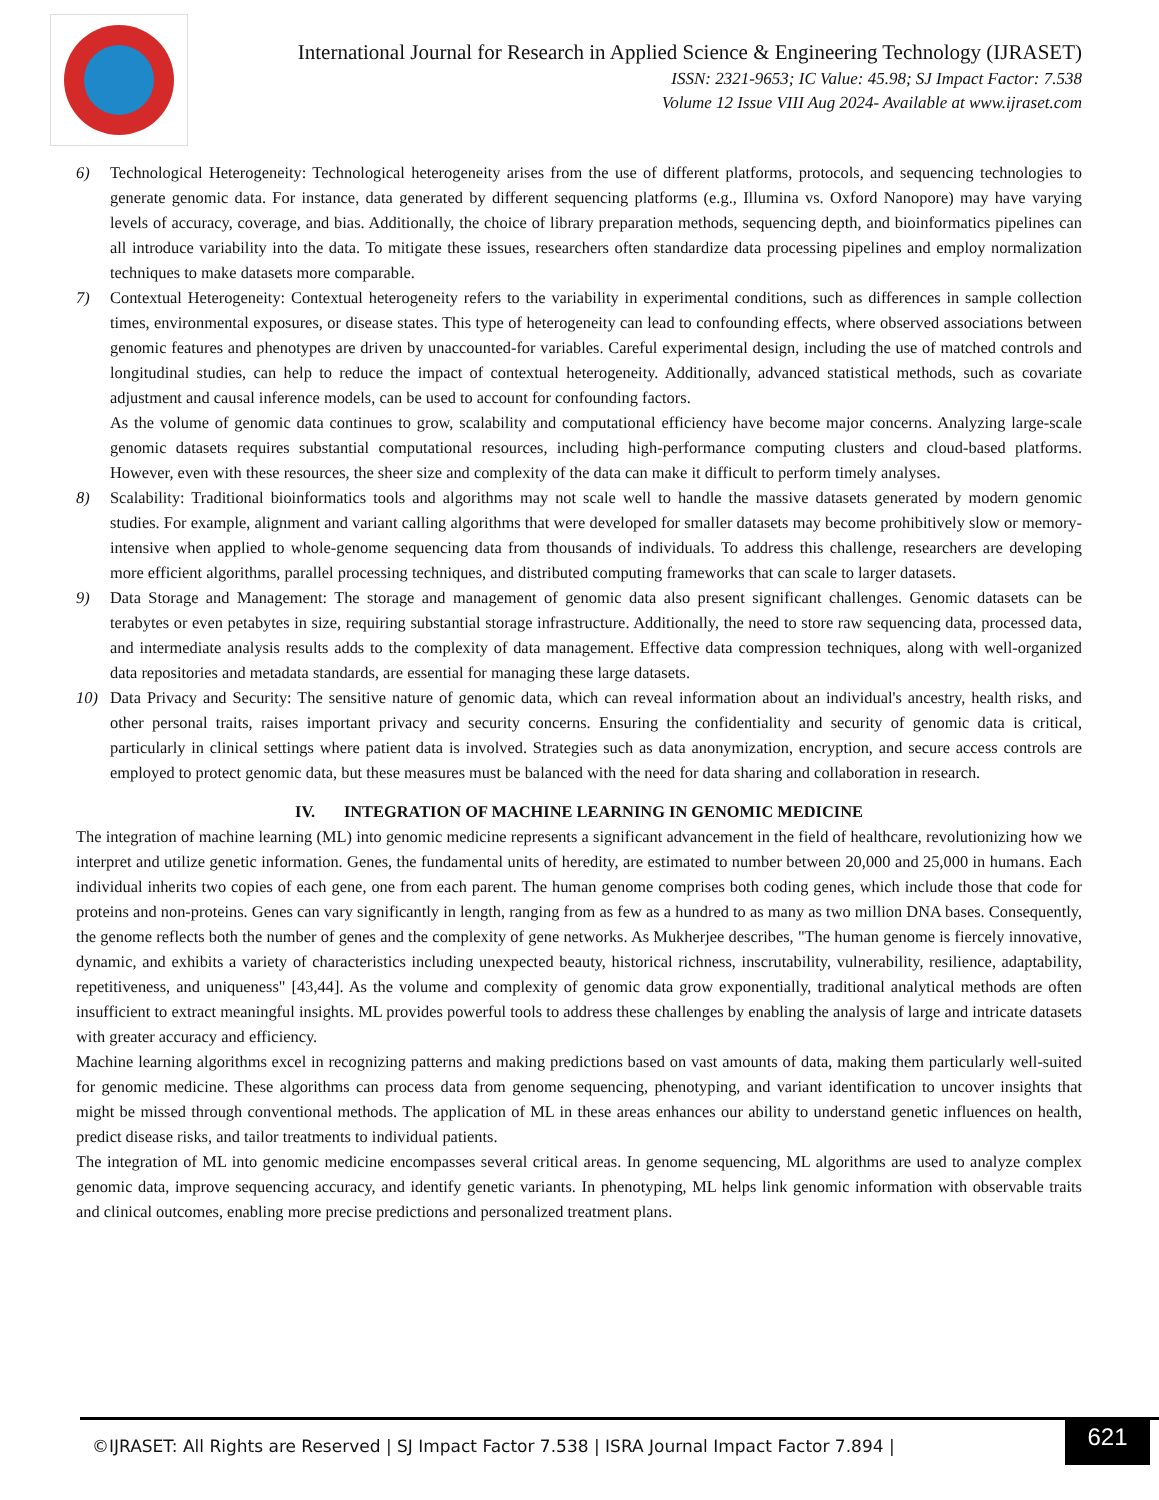International Journal for Research in Applied Science & Engineering Technology (IJRASET)
ISSN: 2321-9653; IC Value: 45.98; SJ Impact Factor: 7.538
Volume 12 Issue VIII Aug 2024- Available at www.ijraset.com
6) Technological Heterogeneity: Technological heterogeneity arises from the use of different platforms, protocols, and sequencing technologies to generate genomic data. For instance, data generated by different sequencing platforms (e.g., Illumina vs. Oxford Nanopore) may have varying levels of accuracy, coverage, and bias. Additionally, the choice of library preparation methods, sequencing depth, and bioinformatics pipelines can all introduce variability into the data. To mitigate these issues, researchers often standardize data processing pipelines and employ normalization techniques to make datasets more comparable.
7) Contextual Heterogeneity: Contextual heterogeneity refers to the variability in experimental conditions, such as differences in sample collection times, environmental exposures, or disease states. This type of heterogeneity can lead to confounding effects, where observed associations between genomic features and phenotypes are driven by unaccounted-for variables. Careful experimental design, including the use of matched controls and longitudinal studies, can help to reduce the impact of contextual heterogeneity. Additionally, advanced statistical methods, such as covariate adjustment and causal inference models, can be used to account for confounding factors.
As the volume of genomic data continues to grow, scalability and computational efficiency have become major concerns. Analyzing large-scale genomic datasets requires substantial computational resources, including high-performance computing clusters and cloud-based platforms. However, even with these resources, the sheer size and complexity of the data can make it difficult to perform timely analyses.
8) Scalability: Traditional bioinformatics tools and algorithms may not scale well to handle the massive datasets generated by modern genomic studies. For example, alignment and variant calling algorithms that were developed for smaller datasets may become prohibitively slow or memory-intensive when applied to whole-genome sequencing data from thousands of individuals. To address this challenge, researchers are developing more efficient algorithms, parallel processing techniques, and distributed computing frameworks that can scale to larger datasets.
9) Data Storage and Management: The storage and management of genomic data also present significant challenges. Genomic datasets can be terabytes or even petabytes in size, requiring substantial storage infrastructure. Additionally, the need to store raw sequencing data, processed data, and intermediate analysis results adds to the complexity of data management. Effective data compression techniques, along with well-organized data repositories and metadata standards, are essential for managing these large datasets.
10) Data Privacy and Security: The sensitive nature of genomic data, which can reveal information about an individual's ancestry, health risks, and other personal traits, raises important privacy and security concerns. Ensuring the confidentiality and security of genomic data is critical, particularly in clinical settings where patient data is involved. Strategies such as data anonymization, encryption, and secure access controls are employed to protect genomic data, but these measures must be balanced with the need for data sharing and collaboration in research.
IV. INTEGRATION OF MACHINE LEARNING IN GENOMIC MEDICINE
The integration of machine learning (ML) into genomic medicine represents a significant advancement in the field of healthcare, revolutionizing how we interpret and utilize genetic information. Genes, the fundamental units of heredity, are estimated to number between 20,000 and 25,000 in humans. Each individual inherits two copies of each gene, one from each parent. The human genome comprises both coding genes, which include those that code for proteins and non-proteins. Genes can vary significantly in length, ranging from as few as a hundred to as many as two million DNA bases. Consequently, the genome reflects both the number of genes and the complexity of gene networks. As Mukherjee describes, "The human genome is fiercely innovative, dynamic, and exhibits a variety of characteristics including unexpected beauty, historical richness, inscrutability, vulnerability, resilience, adaptability, repetitiveness, and uniqueness" [43,44]. As the volume and complexity of genomic data grow exponentially, traditional analytical methods are often insufficient to extract meaningful insights. ML provides powerful tools to address these challenges by enabling the analysis of large and intricate datasets with greater accuracy and efficiency.
Machine learning algorithms excel in recognizing patterns and making predictions based on vast amounts of data, making them particularly well-suited for genomic medicine. These algorithms can process data from genome sequencing, phenotyping, and variant identification to uncover insights that might be missed through conventional methods. The application of ML in these areas enhances our ability to understand genetic influences on health, predict disease risks, and tailor treatments to individual patients.
The integration of ML into genomic medicine encompasses several critical areas. In genome sequencing, ML algorithms are used to analyze complex genomic data, improve sequencing accuracy, and identify genetic variants. In phenotyping, ML helps link genomic information with observable traits and clinical outcomes, enabling more precise predictions and personalized treatment plans.
©IJRASET: All Rights are Reserved | SJ Impact Factor 7.538 | ISRA Journal Impact Factor 7.894 |
621